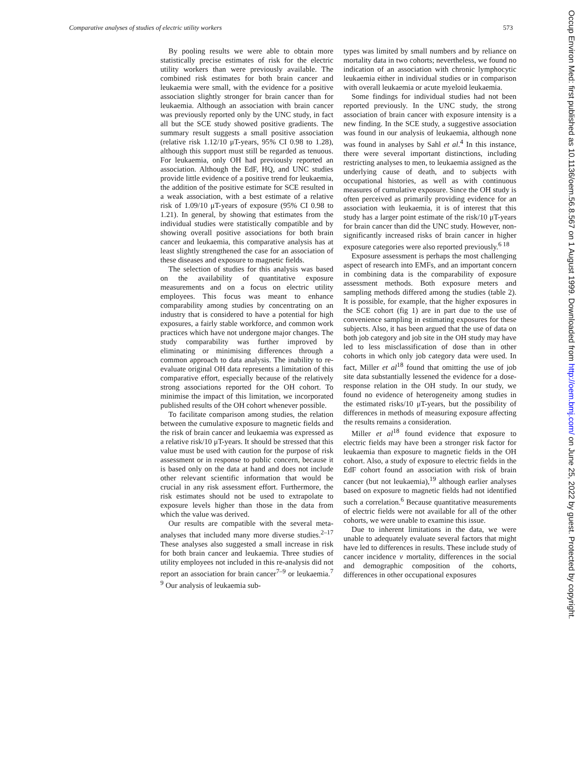Comparative analyses of studies of electric utility workers 573
By pooling results we were able to obtain more statistically precise estimates of risk for the electric utility workers than were previously available. The combined risk estimates for both brain cancer and leukaemia were small, with the evidence for a positive association slightly stronger for brain cancer than for leukaemia. Although an association with brain cancer was previously reported only by the UNC study, in fact all but the SCE study showed positive gradients. The summary result suggests a small positive association (relative risk 1.12/10 μT-years, 95% CI 0.98 to 1.28), although this support must still be regarded as tenuous. For leukaemia, only OH had previously reported an association. Although the EdF, HQ, and UNC studies provide little evidence of a positive trend for leukaemia, the addition of the positive estimate for SCE resulted in a weak association, with a best estimate of a relative risk of 1.09/10 μT-years of exposure (95% CI 0.98 to 1.21). In general, by showing that estimates from the individual studies were statistically compatible and by showing overall positive associations for both brain cancer and leukaemia, this comparative analysis has at least slightly strengthened the case for an association of these diseases and exposure to magnetic fields.
The selection of studies for this analysis was based on the availability of quantitative exposure measurements and on a focus on electric utility employees. This focus was meant to enhance comparability among studies by concentrating on an industry that is considered to have a potential for high exposures, a fairly stable workforce, and common work practices which have not undergone major changes. The study comparability was further improved by eliminating or minimising differences through a common approach to data analysis. The inability to re-evaluate original OH data represents a limitation of this comparative effort, especially because of the relatively strong associations reported for the OH cohort. To minimise the impact of this limitation, we incorporated published results of the OH cohort whenever possible.
To facilitate comparison among studies, the relation between the cumulative exposure to magnetic fields and the risk of brain cancer and leukaemia was expressed as a relative risk/10 μT-years. It should be stressed that this value must be used with caution for the purpose of risk assessment or in response to public concern, because it is based only on the data at hand and does not include other relevant scientific information that would be crucial in any risk assessment effort. Furthermore, the risk estimates should not be used to extrapolate to exposure levels higher than those in the data from which the value was derived.
Our results are compatible with the several meta-analyses that included many more diverse studies.<sup>2–17</sup> These analyses also suggested a small increase in risk for both brain cancer and leukaemia. Three studies of utility employees not included in this re-analysis did not report an association for brain cancer<sup>7–9</sup> or leukaemia.<sup>7 9</sup> Our analysis of leukaemia sub-
types was limited by small numbers and by reliance on mortality data in two cohorts; nevertheless, we found no indication of an association with chronic lymphocytic leukaemia either in individual studies or in comparison with overall leukaemia or acute myeloid leukaemia.
Some findings for individual studies had not been reported previously. In the UNC study, the strong association of brain cancer with exposure intensity is a new finding. In the SCE study, a suggestive association was found in our analysis of leukaemia, although none was found in analyses by Sahl et al.<sup>4</sup> In this instance, there were several important distinctions, including restricting analyses to men, to leukaemia assigned as the underlying cause of death, and to subjects with occupational histories, as well as with continuous measures of cumulative exposure. Since the OH study is often perceived as primarily providing evidence for an association with leukaemia, it is of interest that this study has a larger point estimate of the risk/10 μT-years for brain cancer than did the UNC study. However, non-significantly increased risks of brain cancer in higher exposure categories were also reported previously.<sup>6 18</sup>
Exposure assessment is perhaps the most challenging aspect of research into EMFs, and an important concern in combining data is the comparability of exposure assessment methods. Both exposure meters and sampling methods differed among the studies (table 2). It is possible, for example, that the higher exposures in the SCE cohort (fig 1) are in part due to the use of convenience sampling in estimating exposures for these subjects. Also, it has been argued that the use of data on both job category and job site in the OH study may have led to less misclassification of dose than in other cohorts in which only job category data were used. In fact, Miller et al<sup>18</sup> found that omitting the use of job site data substantially lessened the evidence for a dose-response relation in the OH study. In our study, we found no evidence of heterogeneity among studies in the estimated risks/10 μT-years, but the possibility of differences in methods of measuring exposure affecting the results remains a consideration.
Miller et al<sup>18</sup> found evidence that exposure to electric fields may have been a stronger risk factor for leukaemia than exposure to magnetic fields in the OH cohort. Also, a study of exposure to electric fields in the EdF cohort found an association with risk of brain cancer (but not leukaemia),<sup>19</sup> although earlier analyses based on exposure to magnetic fields had not identified such a correlation.<sup>6</sup> Because quantitative measurements of electric fields were not available for all of the other cohorts, we were unable to examine this issue.
Due to inherent limitations in the data, we were unable to adequately evaluate several factors that might have led to differences in results. These include study of cancer incidence v mortality, differences in the social and demographic composition of the cohorts, differences in other occupational exposures
Occup Environ Med: first published as 10.1136/oem.56.8.567 on 1 August 1999. Downloaded from http://oem.bmj.com/ on June 25, 2022 by guest. Protected by copyright.